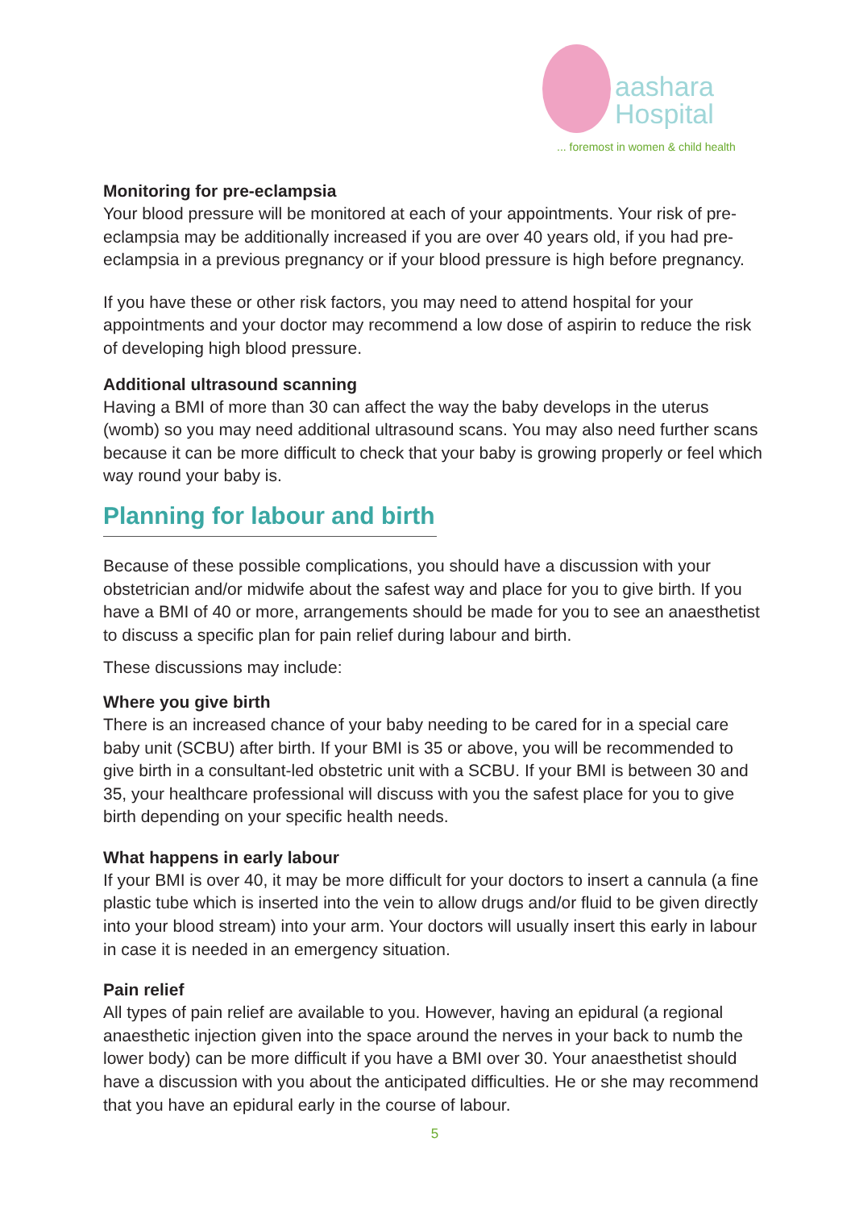aashara
Hospital
... foremost in women & child health
Monitoring for pre-eclampsia
Your blood pressure will be monitored at each of your appointments. Your risk of pre-eclampsia may be additionally increased if you are over 40 years old, if you had pre-eclampsia in a previous pregnancy or if your blood pressure is high before pregnancy.
If you have these or other risk factors, you may need to attend hospital for your appointments and your doctor may recommend a low dose of aspirin to reduce the risk of developing high blood pressure.
Additional ultrasound scanning
Having a BMI of more than 30 can affect the way the baby develops in the uterus (womb) so you may need additional ultrasound scans. You may also need further scans because it can be more difficult to check that your baby is growing properly or feel which way round your baby is.
Planning for labour and birth
Because of these possible complications, you should have a discussion with your obstetrician and/or midwife about the safest way and place for you to give birth. If you have a BMI of 40 or more, arrangements should be made for you to see an anaesthetist to discuss a specific plan for pain relief during labour and birth.
These discussions may include:
Where you give birth
There is an increased chance of your baby needing to be cared for in a special care baby unit (SCBU) after birth. If your BMI is 35 or above, you will be recommended to give birth in a consultant-led obstetric unit with a SCBU. If your BMI is between 30 and 35, your healthcare professional will discuss with you the safest place for you to give birth depending on your specific health needs.
What happens in early labour
If your BMI is over 40, it may be more difficult for your doctors to insert a cannula (a fine plastic tube which is inserted into the vein to allow drugs and/or fluid to be given directly into your blood stream) into your arm. Your doctors will usually insert this early in labour in case it is needed in an emergency situation.
Pain relief
All types of pain relief are available to you. However, having an epidural (a regional anaesthetic injection given into the space around the nerves in your back to numb the lower body) can be more difficult if you have a BMI over 30. Your anaesthetist should have a discussion with you about the anticipated difficulties. He or she may recommend that you have an epidural early in the course of labour.
5